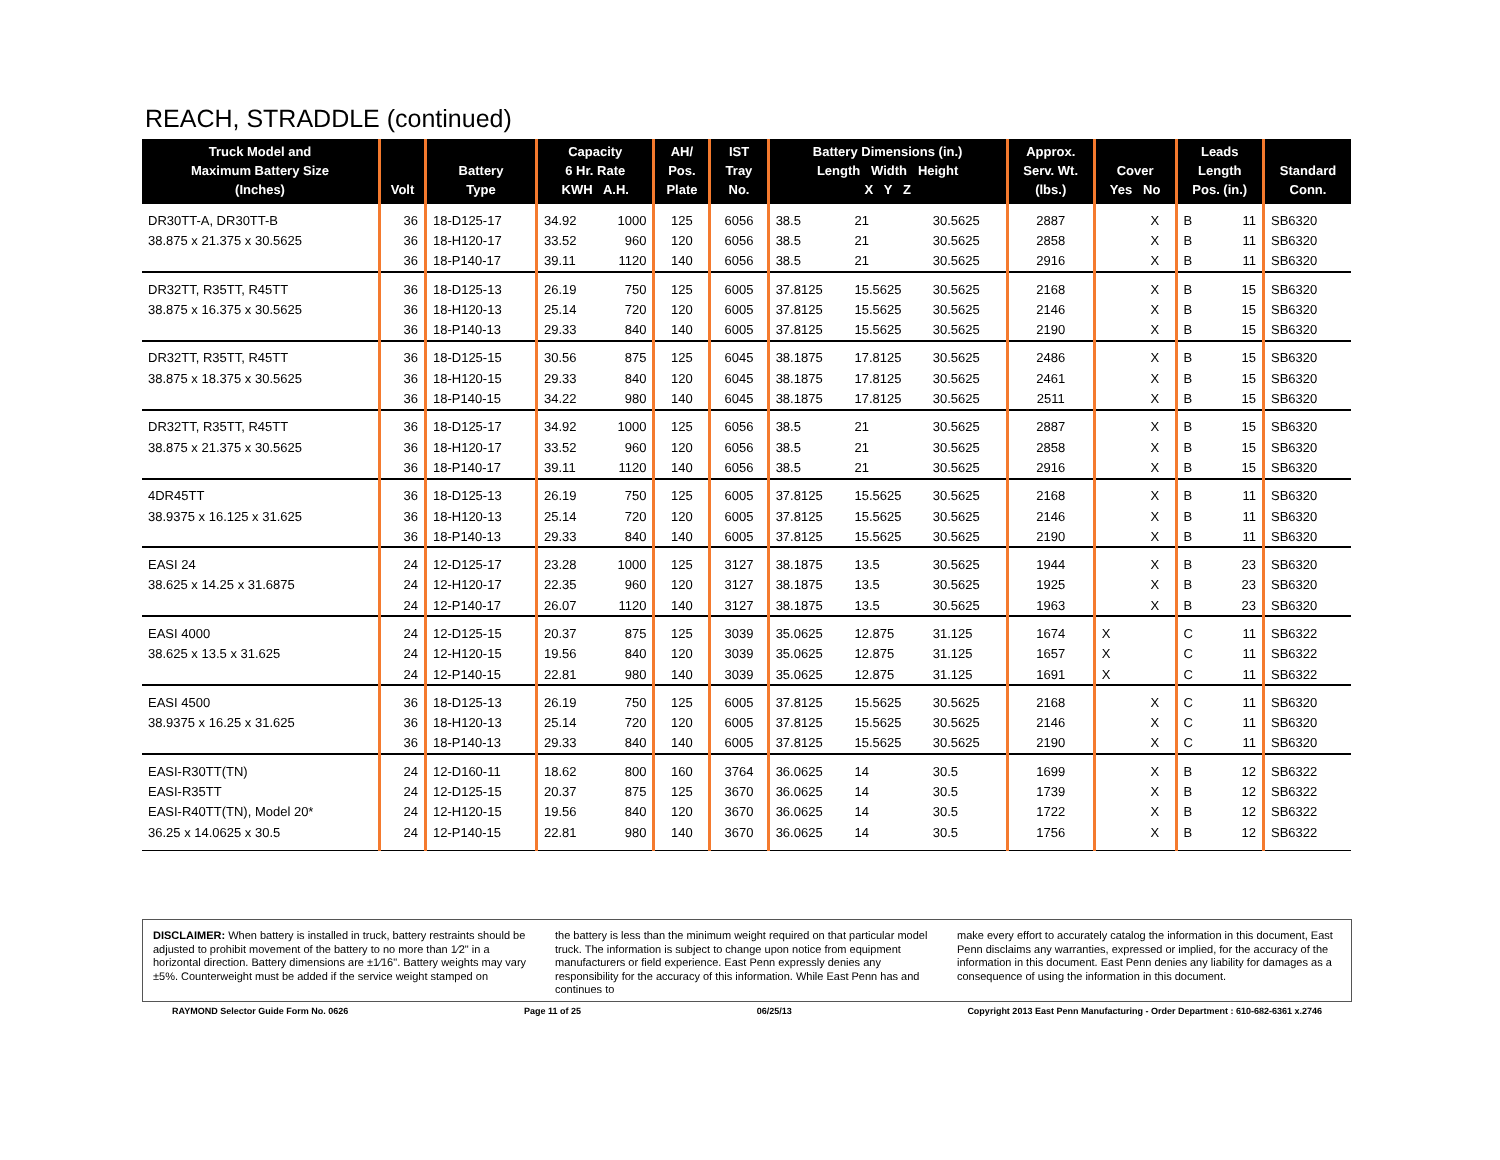REACH, STRADDLE (continued)
| Truck Model and Maximum Battery Size (Inches) | Volt | Battery Type | Capacity 6 Hr. Rate KWH A.H. | | AH/ Pos. Plate | IST Tray No. | Battery Dimensions (in.) Length Width Height X Y Z | | | Approx. Serv. Wt. (lbs.) | Cover Yes No | | Leads Length Pos. (in.) | | Standard Conn. |
| --- | --- | --- | --- | --- | --- | --- | --- | --- | --- | --- | --- | --- | --- | --- | --- |
| DR30TT-A, DR30TT-B | 36 | 18-D125-17 | 34.92 | 1000 | 125 | 6056 | 38.5 | 21 | 30.5625 | 2887 | | X | B | 11 | SB6320 |
| 38.875 x 21.375 x 30.5625 | 36 | 18-H120-17 | 33.52 | 960 | 120 | 6056 | 38.5 | 21 | 30.5625 | 2858 | | X | B | 11 | SB6320 |
| | 36 | 18-P140-17 | 39.11 | 1120 | 140 | 6056 | 38.5 | 21 | 30.5625 | 2916 | | X | B | 11 | SB6320 |
| DR32TT, R35TT, R45TT | 36 | 18-D125-13 | 26.19 | 750 | 125 | 6005 | 37.8125 | 15.5625 | 30.5625 | 2168 | | X | B | 15 | SB6320 |
| 38.875 x 16.375 x 30.5625 | 36 | 18-H120-13 | 25.14 | 720 | 120 | 6005 | 37.8125 | 15.5625 | 30.5625 | 2146 | | X | B | 15 | SB6320 |
| | 36 | 18-P140-13 | 29.33 | 840 | 140 | 6005 | 37.8125 | 15.5625 | 30.5625 | 2190 | | X | B | 15 | SB6320 |
| DR32TT, R35TT, R45TT | 36 | 18-D125-15 | 30.56 | 875 | 125 | 6045 | 38.1875 | 17.8125 | 30.5625 | 2486 | | X | B | 15 | SB6320 |
| 38.875 x 18.375 x 30.5625 | 36 | 18-H120-15 | 29.33 | 840 | 120 | 6045 | 38.1875 | 17.8125 | 30.5625 | 2461 | | X | B | 15 | SB6320 |
| | 36 | 18-P140-15 | 34.22 | 980 | 140 | 6045 | 38.1875 | 17.8125 | 30.5625 | 2511 | | X | B | 15 | SB6320 |
| DR32TT, R35TT, R45TT | 36 | 18-D125-17 | 34.92 | 1000 | 125 | 6056 | 38.5 | 21 | 30.5625 | 2887 | | X | B | 15 | SB6320 |
| 38.875 x 21.375 x 30.5625 | 36 | 18-H120-17 | 33.52 | 960 | 120 | 6056 | 38.5 | 21 | 30.5625 | 2858 | | X | B | 15 | SB6320 |
| | 36 | 18-P140-17 | 39.11 | 1120 | 140 | 6056 | 38.5 | 21 | 30.5625 | 2916 | | X | B | 15 | SB6320 |
| 4DR45TT | 36 | 18-D125-13 | 26.19 | 750 | 125 | 6005 | 37.8125 | 15.5625 | 30.5625 | 2168 | | X | B | 11 | SB6320 |
| 38.9375 x 16.125 x 31.625 | 36 | 18-H120-13 | 25.14 | 720 | 120 | 6005 | 37.8125 | 15.5625 | 30.5625 | 2146 | | X | B | 11 | SB6320 |
| | 36 | 18-P140-13 | 29.33 | 840 | 140 | 6005 | 37.8125 | 15.5625 | 30.5625 | 2190 | | X | B | 11 | SB6320 |
| EASI 24 | 24 | 12-D125-17 | 23.28 | 1000 | 125 | 3127 | 38.1875 | 13.5 | 30.5625 | 1944 | | X | B | 23 | SB6320 |
| 38.625 x 14.25 x 31.6875 | 24 | 12-H120-17 | 22.35 | 960 | 120 | 3127 | 38.1875 | 13.5 | 30.5625 | 1925 | | X | B | 23 | SB6320 |
| | 24 | 12-P140-17 | 26.07 | 1120 | 140 | 3127 | 38.1875 | 13.5 | 30.5625 | 1963 | | X | B | 23 | SB6320 |
| EASI 4000 | 24 | 12-D125-15 | 20.37 | 875 | 125 | 3039 | 35.0625 | 12.875 | 31.125 | 1674 | X | | C | 11 | SB6322 |
| 38.625 x 13.5 x 31.625 | 24 | 12-H120-15 | 19.56 | 840 | 120 | 3039 | 35.0625 | 12.875 | 31.125 | 1657 | X | | C | 11 | SB6322 |
| | 24 | 12-P140-15 | 22.81 | 980 | 140 | 3039 | 35.0625 | 12.875 | 31.125 | 1691 | X | | C | 11 | SB6322 |
| EASI 4500 | 36 | 18-D125-13 | 26.19 | 750 | 125 | 6005 | 37.8125 | 15.5625 | 30.5625 | 2168 | | X | C | 11 | SB6320 |
| 38.9375 x 16.25 x 31.625 | 36 | 18-H120-13 | 25.14 | 720 | 120 | 6005 | 37.8125 | 15.5625 | 30.5625 | 2146 | | X | C | 11 | SB6320 |
| | 36 | 18-P140-13 | 29.33 | 840 | 140 | 6005 | 37.8125 | 15.5625 | 30.5625 | 2190 | | X | C | 11 | SB6320 |
| EASI-R30TT(TN) | 24 | 12-D160-11 | 18.62 | 800 | 160 | 3764 | 36.0625 | 14 | 30.5 | 1699 | | X | B | 12 | SB6322 |
| EASI-R35TT | 24 | 12-D125-15 | 20.37 | 875 | 125 | 3670 | 36.0625 | 14 | 30.5 | 1739 | | X | B | 12 | SB6322 |
| EASI-R40TT(TN), Model 20* | 24 | 12-H120-15 | 19.56 | 840 | 120 | 3670 | 36.0625 | 14 | 30.5 | 1722 | | X | B | 12 | SB6322 |
| 36.25 x 14.0625 x 30.5 | 24 | 12-P140-15 | 22.81 | 980 | 140 | 3670 | 36.0625 | 14 | 30.5 | 1756 | | X | B | 12 | SB6322 |
DISCLAIMER: When battery is installed in truck, battery restraints should be adjusted to prohibit movement of the battery to no more than 1⁄2" in a horizontal direction. Battery dimensions are ±1⁄16". Battery weights may vary ±5%. Counterweight must be added if the service weight stamped on
the battery is less than the minimum weight required on that particular model truck. The information is subject to change upon notice from equipment manufacturers or field experience. East Penn expressly denies any responsibility for the accuracy of this information. While East Penn has and continues to
make every effort to accurately catalog the information in this document, East Penn disclaims any warranties, expressed or implied, for the accuracy of the information in this document. East Penn denies any liability for damages as a consequence of using the information in this document.
RAYMOND Selector Guide Form No. 0626 Page 11 of 25 06/25/13 Copyright 2013 East Penn Manufacturing - Order Department : 610-682-6361 x.2746